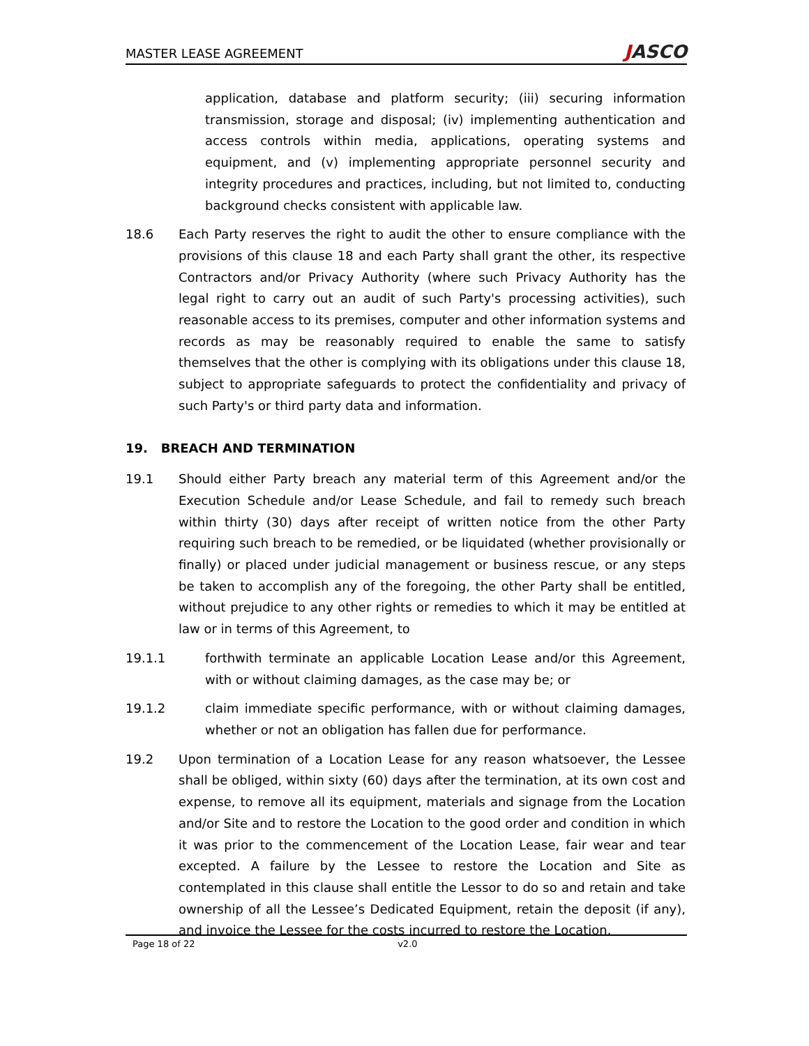MASTER LEASE AGREEMENT
JASCO
application, database and platform security; (iii) securing information transmission, storage and disposal; (iv) implementing authentication and access controls within media, applications, operating systems and equipment, and (v) implementing appropriate personnel security and integrity procedures and practices, including, but not limited to, conducting background checks consistent with applicable law.
18.6 Each Party reserves the right to audit the other to ensure compliance with the provisions of this clause 18 and each Party shall grant the other, its respective Contractors and/or Privacy Authority (where such Privacy Authority has the legal right to carry out an audit of such Party's processing activities), such reasonable access to its premises, computer and other information systems and records as may be reasonably required to enable the same to satisfy themselves that the other is complying with its obligations under this clause 18, subject to appropriate safeguards to protect the confidentiality and privacy of such Party's or third party data and information.
19. BREACH AND TERMINATION
19.1 Should either Party breach any material term of this Agreement and/or the Execution Schedule and/or Lease Schedule, and fail to remedy such breach within thirty (30) days after receipt of written notice from the other Party requiring such breach to be remedied, or be liquidated (whether provisionally or finally) or placed under judicial management or business rescue, or any steps be taken to accomplish any of the foregoing, the other Party shall be entitled, without prejudice to any other rights or remedies to which it may be entitled at law or in terms of this Agreement, to
19.1.1 forthwith terminate an applicable Location Lease and/or this Agreement, with or without claiming damages, as the case may be; or
19.1.2 claim immediate specific performance, with or without claiming damages, whether or not an obligation has fallen due for performance.
19.2 Upon termination of a Location Lease for any reason whatsoever, the Lessee shall be obliged, within sixty (60) days after the termination, at its own cost and expense, to remove all its equipment, materials and signage from the Location and/or Site and to restore the Location to the good order and condition in which it was prior to the commencement of the Location Lease, fair wear and tear excepted. A failure by the Lessee to restore the Location and Site as contemplated in this clause shall entitle the Lessor to do so and retain and take ownership of all the Lessee’s Dedicated Equipment, retain the deposit (if any), and invoice the Lessee for the costs incurred to restore the Location.
Page 18 of 22 v2.0